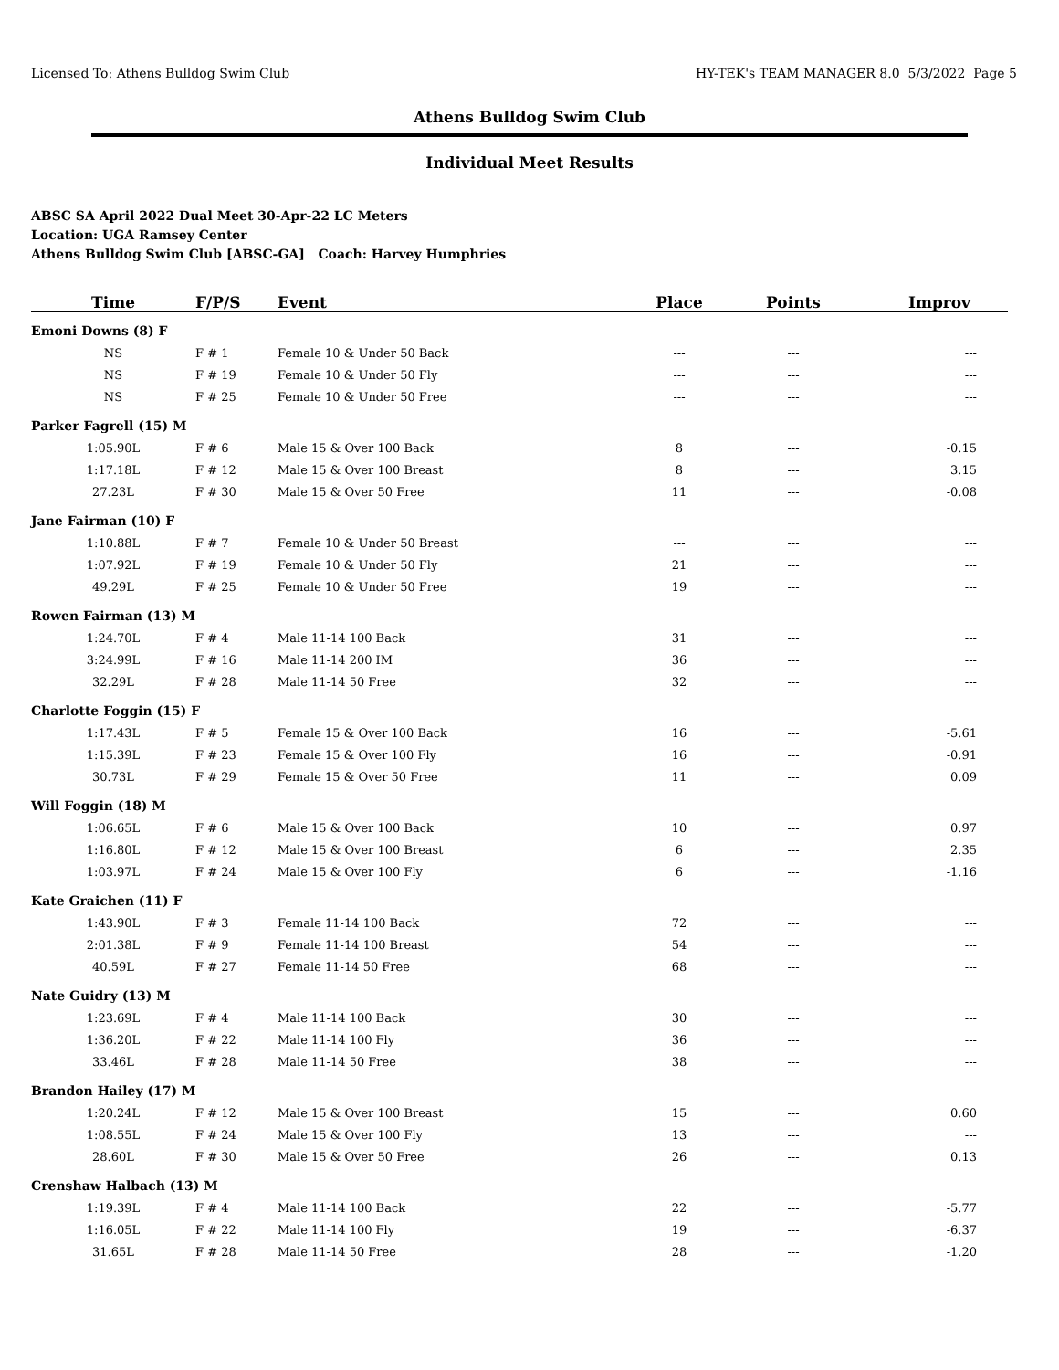Licensed To: Athens Bulldog Swim Club HY-TEK's TEAM MANAGER 8.0 5/3/2022 Page 5
Athens Bulldog Swim Club
Individual Meet Results
ABSC SA April 2022 Dual Meet 30-Apr-22 LC Meters
Location: UGA Ramsey Center
Athens Bulldog Swim Club [ABSC-GA] Coach: Harvey Humphries
| Time | F/P/S | Event | Place | Points | Improv |
| --- | --- | --- | --- | --- | --- |
| Emoni Downs (8) F | | | | | |
| NS | F # 1 | Female 10 & Under 50 Back | --- | --- | --- |
| NS | F # 19 | Female 10 & Under 50 Fly | --- | --- | --- |
| NS | F # 25 | Female 10 & Under 50 Free | --- | --- | --- |
| Parker Fagrell (15) M | | | | | |
| 1:05.90L | F # 6 | Male 15 & Over 100 Back | 8 | --- | -0.15 |
| 1:17.18L | F # 12 | Male 15 & Over 100 Breast | 8 | --- | 3.15 |
| 27.23L | F # 30 | Male 15 & Over 50 Free | 11 | --- | -0.08 |
| Jane Fairman (10) F | | | | | |
| 1:10.88L | F # 7 | Female 10 & Under 50 Breast | --- | --- | --- |
| 1:07.92L | F # 19 | Female 10 & Under 50 Fly | 21 | --- | --- |
| 49.29L | F # 25 | Female 10 & Under 50 Free | 19 | --- | --- |
| Rowen Fairman (13) M | | | | | |
| 1:24.70L | F # 4 | Male 11-14 100 Back | 31 | --- | --- |
| 3:24.99L | F # 16 | Male 11-14 200 IM | 36 | --- | --- |
| 32.29L | F # 28 | Male 11-14 50 Free | 32 | --- | --- |
| Charlotte Foggin (15) F | | | | | |
| 1:17.43L | F # 5 | Female 15 & Over 100 Back | 16 | --- | -5.61 |
| 1:15.39L | F # 23 | Female 15 & Over 100 Fly | 16 | --- | -0.91 |
| 30.73L | F # 29 | Female 15 & Over 50 Free | 11 | --- | 0.09 |
| Will Foggin (18) M | | | | | |
| 1:06.65L | F # 6 | Male 15 & Over 100 Back | 10 | --- | 0.97 |
| 1:16.80L | F # 12 | Male 15 & Over 100 Breast | 6 | --- | 2.35 |
| 1:03.97L | F # 24 | Male 15 & Over 100 Fly | 6 | --- | -1.16 |
| Kate Graichen (11) F | | | | | |
| 1:43.90L | F # 3 | Female 11-14 100 Back | 72 | --- | --- |
| 2:01.38L | F # 9 | Female 11-14 100 Breast | 54 | --- | --- |
| 40.59L | F # 27 | Female 11-14 50 Free | 68 | --- | --- |
| Nate Guidry (13) M | | | | | |
| 1:23.69L | F # 4 | Male 11-14 100 Back | 30 | --- | --- |
| 1:36.20L | F # 22 | Male 11-14 100 Fly | 36 | --- | --- |
| 33.46L | F # 28 | Male 11-14 50 Free | 38 | --- | --- |
| Brandon Hailey (17) M | | | | | |
| 1:20.24L | F # 12 | Male 15 & Over 100 Breast | 15 | --- | 0.60 |
| 1:08.55L | F # 24 | Male 15 & Over 100 Fly | 13 | --- | --- |
| 28.60L | F # 30 | Male 15 & Over 50 Free | 26 | --- | 0.13 |
| Crenshaw Halbach (13) M | | | | | |
| 1:19.39L | F # 4 | Male 11-14 100 Back | 22 | --- | -5.77 |
| 1:16.05L | F # 22 | Male 11-14 100 Fly | 19 | --- | -6.37 |
| 31.65L | F # 28 | Male 11-14 50 Free | 28 | --- | -1.20 |